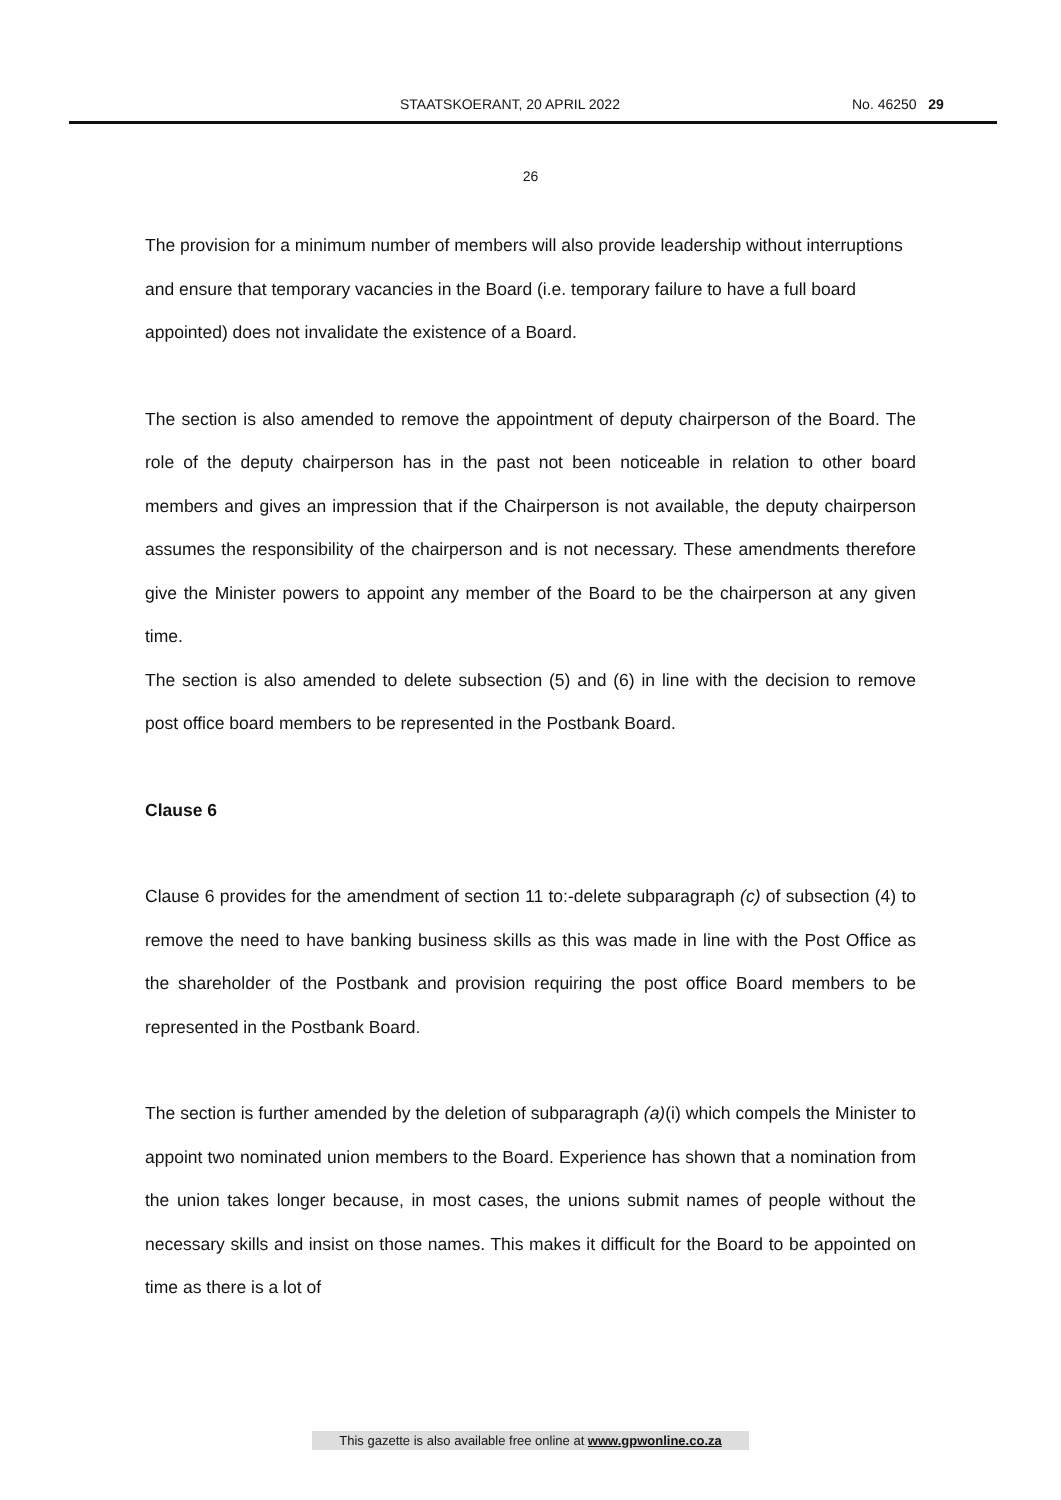STAATSKOERANT, 20 APRIL 2022 No. 46250 29
26
The provision for a minimum number of members will also provide leadership without interruptions and ensure that temporary vacancies in the Board (i.e. temporary failure to have a full board appointed) does not invalidate the existence of a Board.
The section is also amended to remove the appointment of deputy chairperson of the Board. The role of the deputy chairperson has in the past not been noticeable in relation to other board members and gives an impression that if the Chairperson is not available, the deputy chairperson assumes the responsibility of the chairperson and is not necessary. These amendments therefore give the Minister powers to appoint any member of the Board to be the chairperson at any given time.
The section is also amended to delete subsection (5) and (6) in line with the decision to remove post office board members to be represented in the Postbank Board.
Clause 6
Clause 6 provides for the amendment of section 11 to:-delete subparagraph (c) of subsection (4) to remove the need to have banking business skills as this was made in line with the Post Office as the shareholder of the Postbank and provision requiring the post office Board members to be represented in the Postbank Board.
The section is further amended by the deletion of subparagraph (a)(i) which compels the Minister to appoint two nominated union members to the Board. Experience has shown that a nomination from the union takes longer because, in most cases, the unions submit names of people without the necessary skills and insist on those names. This makes it difficult for the Board to be appointed on time as there is a lot of
This gazette is also available free online at www.gpwonline.co.za